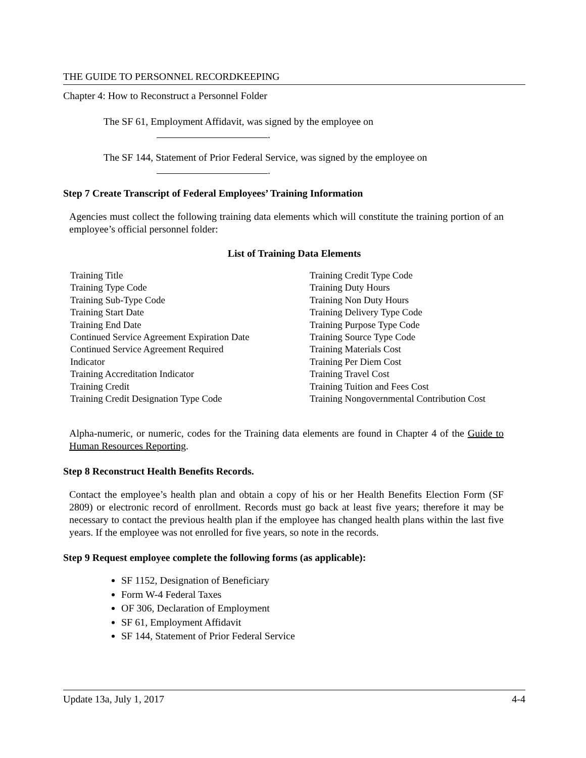THE GUIDE TO PERSONNEL RECORDKEEPING
Chapter 4: How to Reconstruct a Personnel Folder
The SF 61, Employment Affidavit, was signed by the employee on
.
The SF 144, Statement of Prior Federal Service, was signed by the employee on
.
Step 7 Create Transcript of Federal Employees’ Training Information
Agencies must collect the following training data elements which will constitute the training portion of an employee’s official personnel folder:
List of Training Data Elements
| Training Title | Training Credit Type Code |
| Training Type Code | Training Duty Hours |
| Training Sub-Type Code | Training Non Duty Hours |
| Training Start Date | Training Delivery Type Code |
| Training End Date | Training Purpose Type Code |
| Continued Service Agreement Expiration Date | Training Source Type Code |
| Continued Service Agreement Required | Training Materials Cost |
| Indicator | Training Per Diem Cost |
| Training Accreditation Indicator | Training Travel Cost |
| Training Credit | Training Tuition and Fees Cost |
| Training Credit Designation Type Code | Training Nongovernmental Contribution Cost |
Alpha-numeric, or numeric, codes for the Training data elements are found in Chapter 4 of the Guide to Human Resources Reporting.
Step 8 Reconstruct Health Benefits Records.
Contact the employee’s health plan and obtain a copy of his or her Health Benefits Election Form (SF 2809) or electronic record of enrollment. Records must go back at least five years; therefore it may be necessary to contact the previous health plan if the employee has changed health plans within the last five years. If the employee was not enrolled for five years, so note in the records.
Step 9 Request employee complete the following forms (as applicable):
SF 1152, Designation of Beneficiary
Form W-4 Federal Taxes
OF 306, Declaration of Employment
SF 61, Employment Affidavit
SF 144, Statement of Prior Federal Service
Update 13a, July 1, 2017 4-4